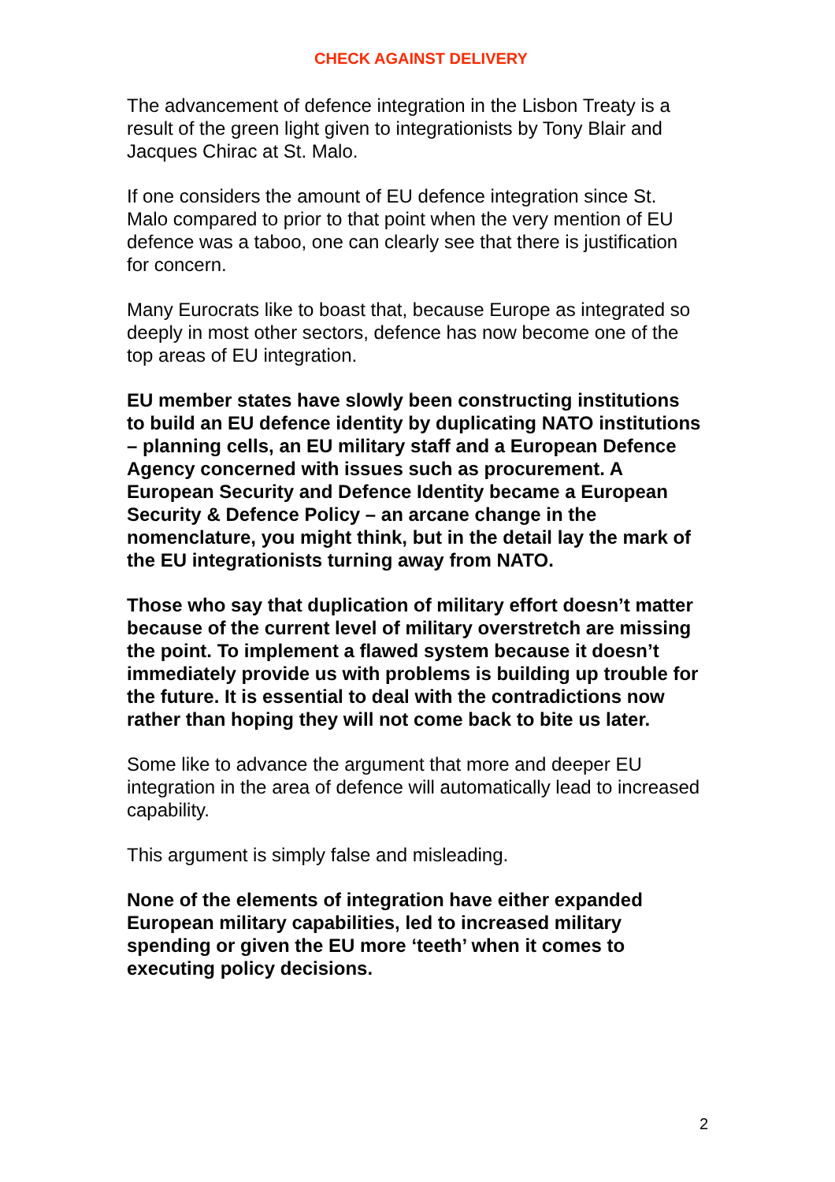CHECK AGAINST DELIVERY
The advancement of defence integration in the Lisbon Treaty is a result of the green light given to integrationists by Tony Blair and Jacques Chirac at St. Malo.
If one considers the amount of EU defence integration since St. Malo compared to prior to that point when the very mention of EU defence was a taboo, one can clearly see that there is justification for concern.
Many Eurocrats like to boast that, because Europe as integrated so deeply in most other sectors, defence has now become one of the top areas of EU integration.
EU member states have slowly been constructing institutions to build an EU defence identity by duplicating NATO institutions – planning cells, an EU military staff and a European Defence Agency concerned with issues such as procurement. A European Security and Defence Identity became a European Security & Defence Policy – an arcane change in the nomenclature, you might think, but in the detail lay the mark of the EU integrationists turning away from NATO.
Those who say that duplication of military effort doesn’t matter because of the current level of military overstretch are missing the point. To implement a flawed system because it doesn’t immediately provide us with problems is building up trouble for the future. It is essential to deal with the contradictions now rather than hoping they will not come back to bite us later.
Some like to advance the argument that more and deeper EU integration in the area of defence will automatically lead to increased capability.
This argument is simply false and misleading.
None of the elements of integration have either expanded European military capabilities, led to increased military spending or given the EU more ‘teeth’ when it comes to executing policy decisions.
2